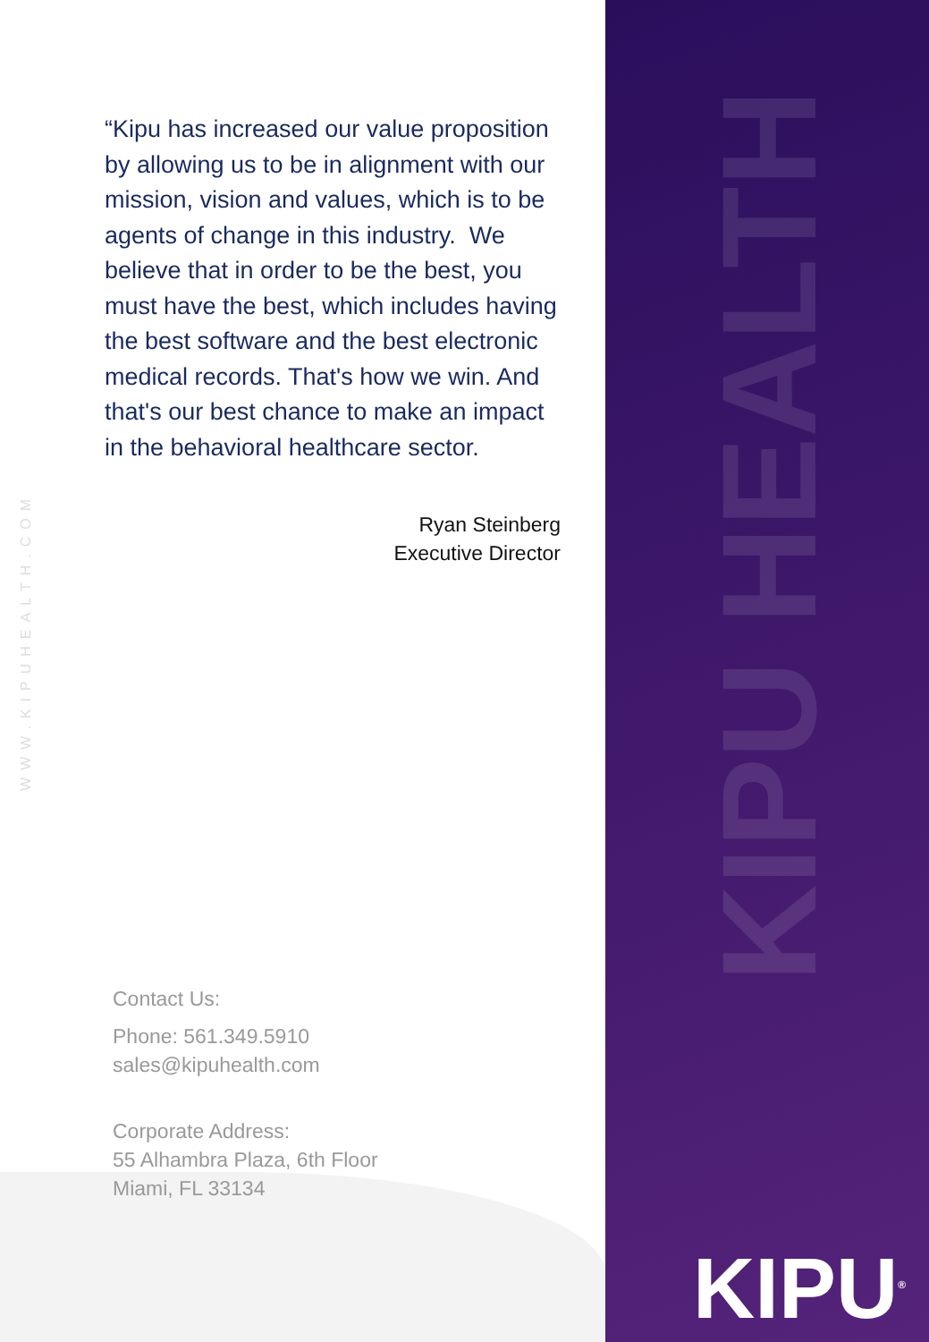WWW.KIPUHEALTH.COM
“Kipu has increased our value proposition by allowing us to be in alignment with our mission, vision and values, which is to be agents of change in this industry. We believe that in order to be the best, you must have the best, which includes having the best software and the best electronic medical records. That's how we win. And that's our best chance to make an impact in the behavioral healthcare sector.
Ryan Steinberg
Executive Director
Contact Us:
Phone: 561.349.5910
sales@kipuhealth.com
Corporate Address:
55 Alhambra Plaza, 6th Floor
Miami, FL 33134
KIPU HEALTH
KIPU<sup>®</sup>